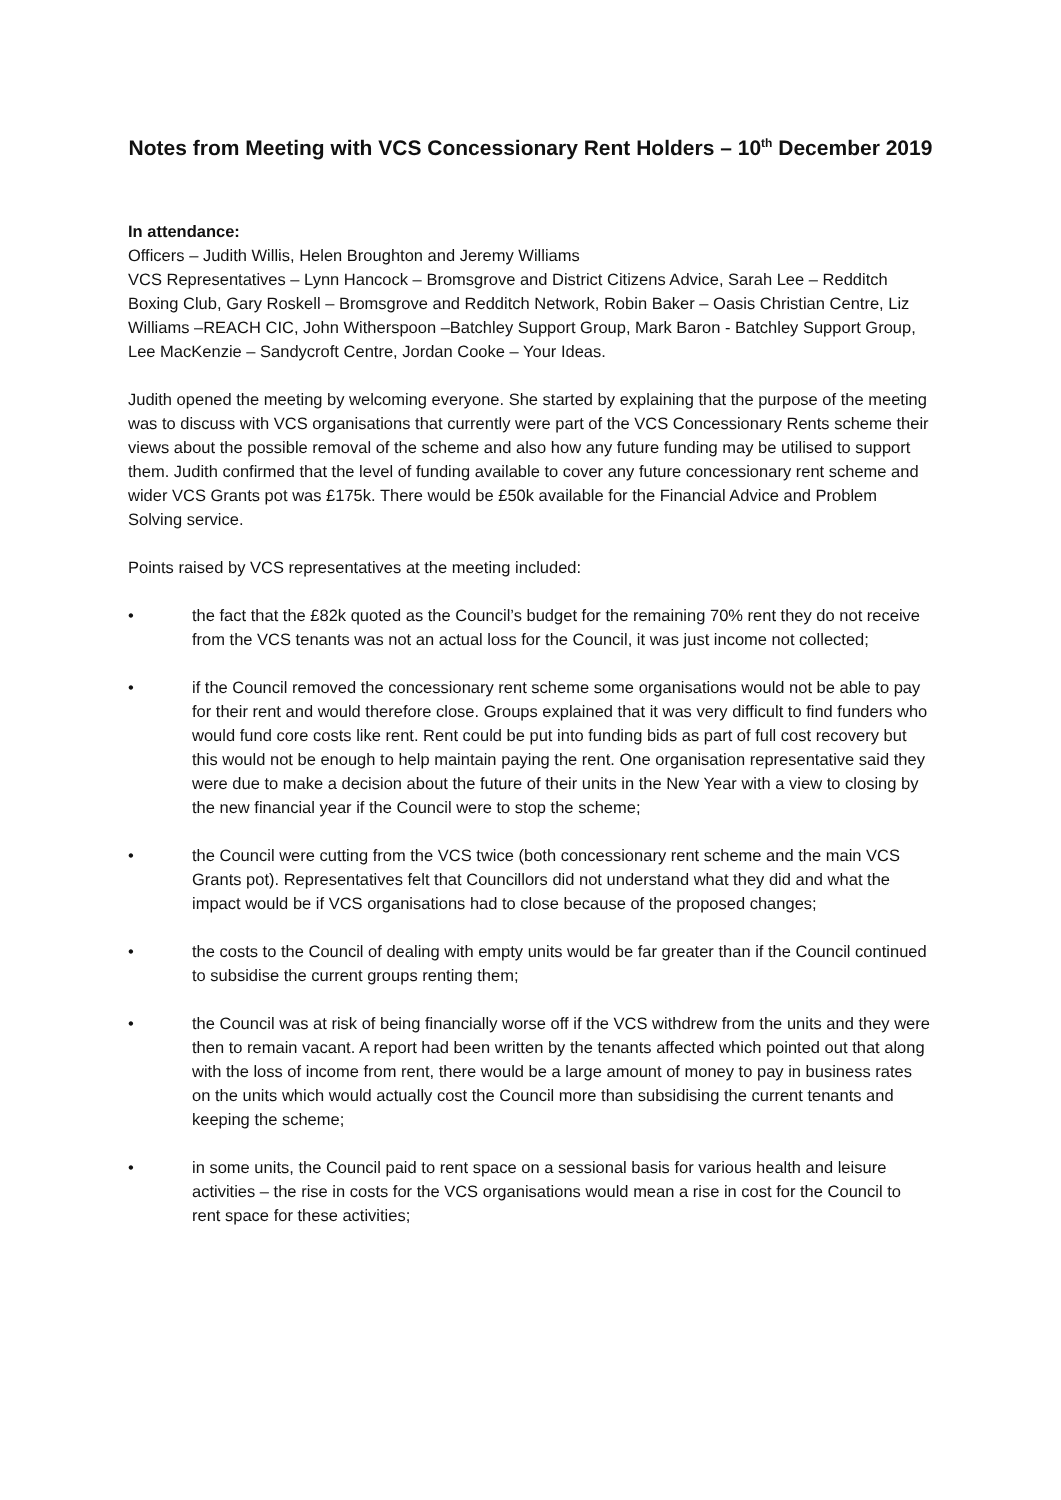Notes from Meeting with VCS Concessionary Rent Holders – 10<sup>th</sup> December 2019
In attendance:
Officers – Judith Willis, Helen Broughton and Jeremy Williams
VCS Representatives – Lynn Hancock – Bromsgrove and District Citizens Advice, Sarah Lee – Redditch Boxing Club, Gary Roskell – Bromsgrove and Redditch Network, Robin Baker – Oasis Christian Centre, Liz Williams –REACH CIC, John Witherspoon –Batchley Support Group, Mark Baron - Batchley Support Group, Lee MacKenzie – Sandycroft Centre, Jordan Cooke – Your Ideas.
Judith opened the meeting by welcoming everyone. She started by explaining that the purpose of the meeting was to discuss with VCS organisations that currently were part of the VCS Concessionary Rents scheme their views about the possible removal of the scheme and also how any future funding may be utilised to support them. Judith confirmed that the level of funding available to cover any future concessionary rent scheme and wider VCS Grants pot was £175k. There would be £50k available for the Financial Advice and Problem Solving service.
Points raised by VCS representatives at the meeting included:
• the fact that the £82k quoted as the Council’s budget for the remaining 70% rent they do not receive from the VCS tenants was not an actual loss for the Council, it was just income not collected;
• if the Council removed the concessionary rent scheme some organisations would not be able to pay for their rent and would therefore close. Groups explained that it was very difficult to find funders who would fund core costs like rent. Rent could be put into funding bids as part of full cost recovery but this would not be enough to help maintain paying the rent. One organisation representative said they were due to make a decision about the future of their units in the New Year with a view to closing by the new financial year if the Council were to stop the scheme;
• the Council were cutting from the VCS twice (both concessionary rent scheme and the main VCS Grants pot). Representatives felt that Councillors did not understand what they did and what the impact would be if VCS organisations had to close because of the proposed changes;
• the costs to the Council of dealing with empty units would be far greater than if the Council continued to subsidise the current groups renting them;
• the Council was at risk of being financially worse off if the VCS withdrew from the units and they were then to remain vacant. A report had been written by the tenants affected which pointed out that along with the loss of income from rent, there would be a large amount of money to pay in business rates on the units which would actually cost the Council more than subsidising the current tenants and keeping the scheme;
• in some units, the Council paid to rent space on a sessional basis for various health and leisure activities – the rise in costs for the VCS organisations would mean a rise in cost for the Council to rent space for these activities;